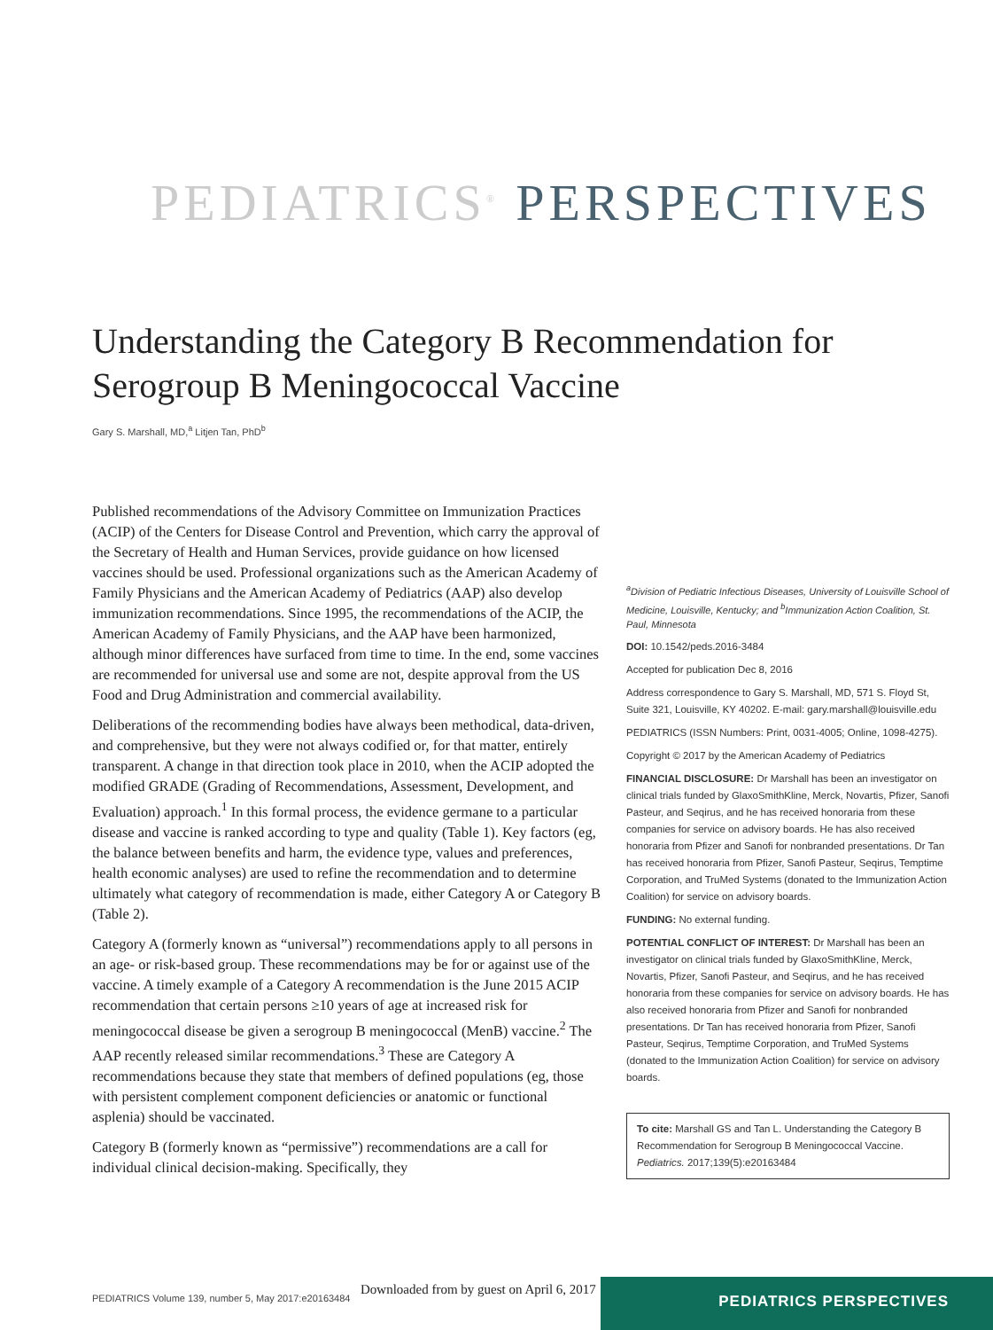PEDIATRICS<sup>®</sup> PERSPECTIVES
Understanding the Category B Recommendation for Serogroup B Meningococcal Vaccine
Gary S. Marshall, MD,<sup>a</sup> Litjen Tan, PhD<sup>b</sup>
Published recommendations of the Advisory Committee on Immunization Practices (ACIP) of the Centers for Disease Control and Prevention, which carry the approval of the Secretary of Health and Human Services, provide guidance on how licensed vaccines should be used. Professional organizations such as the American Academy of Family Physicians and the American Academy of Pediatrics (AAP) also develop immunization recommendations. Since 1995, the recommendations of the ACIP, the American Academy of Family Physicians, and the AAP have been harmonized, although minor differences have surfaced from time to time. In the end, some vaccines are recommended for universal use and some are not, despite approval from the US Food and Drug Administration and commercial availability.
Deliberations of the recommending bodies have always been methodical, data-driven, and comprehensive, but they were not always codified or, for that matter, entirely transparent. A change in that direction took place in 2010, when the ACIP adopted the modified GRADE (Grading of Recommendations, Assessment, Development, and Evaluation) approach.<sup>1</sup> In this formal process, the evidence germane to a particular disease and vaccine is ranked according to type and quality (Table 1). Key factors (eg, the balance between benefits and harm, the evidence type, values and preferences, health economic analyses) are used to refine the recommendation and to determine ultimately what category of recommendation is made, either Category A or Category B (Table 2).
Category A (formerly known as “universal”) recommendations apply to all persons in an age- or risk-based group. These recommendations may be for or against use of the vaccine. A timely example of a Category A recommendation is the June 2015 ACIP recommendation that certain persons ≥10 years of age at increased risk for meningococcal disease be given a serogroup B meningococcal (MenB) vaccine.<sup>2</sup> The AAP recently released similar recommendations.<sup>3</sup> These are Category A recommendations because they state that members of defined populations (eg, those with persistent complement component deficiencies or anatomic or functional asplenia) should be vaccinated.
Category B (formerly known as “permissive”) recommendations are a call for individual clinical decision-making. Specifically, they
<sup>a</sup> Division of Pediatric Infectious Diseases, University of Louisville School of Medicine, Louisville, Kentucky; and <sup>b</sup>Immunization Action Coalition, St. Paul, Minnesota
DOI: 10.1542/peds.2016-3484
Accepted for publication Dec 8, 2016
Address correspondence to Gary S. Marshall, MD, 571 S. Floyd St, Suite 321, Louisville, KY 40202. E-mail: gary.marshall@louisville.edu
PEDIATRICS (ISSN Numbers: Print, 0031-4005; Online, 1098-4275).
Copyright © 2017 by the American Academy of Pediatrics
FINANCIAL DISCLOSURE: Dr Marshall has been an investigator on clinical trials funded by GlaxoSmithKline, Merck, Novartis, Pfizer, Sanofi Pasteur, and Seqirus, and he has received honoraria from these companies for service on advisory boards. He has also received honoraria from Pfizer and Sanofi for nonbranded presentations. Dr Tan has received honoraria from Pfizer, Sanofi Pasteur, Seqirus, Temptime Corporation, and TruMed Systems (donated to the Immunization Action Coalition) for service on advisory boards.
FUNDING: No external funding.
POTENTIAL CONFLICT OF INTEREST: Dr Marshall has been an investigator on clinical trials funded by GlaxoSmithKline, Merck, Novartis, Pfizer, Sanofi Pasteur, and Seqirus, and he has received honoraria from these companies for service on advisory boards. He has also received honoraria from Pfizer and Sanofi for nonbranded presentations. Dr Tan has received honoraria from Pfizer, Sanofi Pasteur, Seqirus, Temptime Corporation, and TruMed Systems (donated to the Immunization Action Coalition) for service on advisory boards.
To cite: Marshall GS and Tan L. Understanding the Category B Recommendation for Serogroup B Meningococcal Vaccine. Pediatrics. 2017;139(5):e20163484
PEDIATRICS PERSPECTIVES
PEDIATRICS Volume 139, number 5, May 2017:e20163484
Downloaded from by guest on April 6, 2017